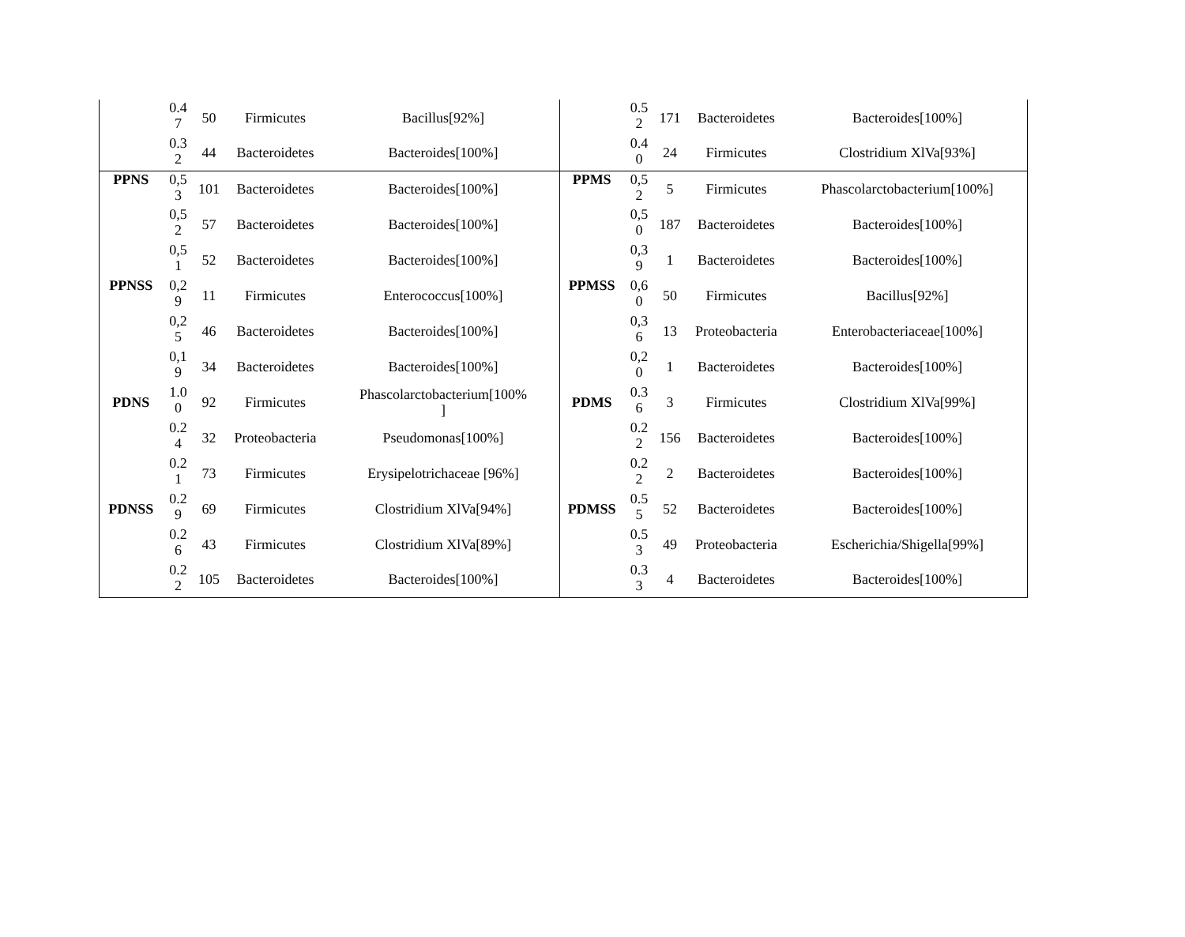| | 0.4 7 | 50 | Firmicutes | Bacillus[92%] | | 0.5 2 | 171 | Bacteroidetes | Bacteroides[100%] |
| | 0.3 2 | 44 | Bacteroidetes | Bacteroides[100%] | | 0.4 0 | 24 | Firmicutes | Clostridium XlVa[93%] |
| PPNS | 0,5 3 | 101 | Bacteroidetes | Bacteroides[100%] | PPMS | 0,5 2 | 5 | Firmicutes | Phascolarctobacterium[100%] |
| | 0,5 2 | 57 | Bacteroidetes | Bacteroides[100%] | | 0,5 0 | 187 | Bacteroidetes | Bacteroides[100%] |
| | 0,5 1 | 52 | Bacteroidetes | Bacteroides[100%] | | 0,3 9 | 1 | Bacteroidetes | Bacteroides[100%] |
| PPNSS | 0,2 9 | 11 | Firmicutes | Enterococcus[100%] | PPMSS | 0,6 0 | 50 | Firmicutes | Bacillus[92%] |
| | 0,2 5 | 46 | Bacteroidetes | Bacteroides[100%] | | 0,3 6 | 13 | Proteobacteria | Enterobacteriaceae[100%] |
| | 0,1 9 | 34 | Bacteroidetes | Bacteroides[100%] | | 0,2 0 | 1 | Bacteroidetes | Bacteroides[100%] |
| PDNS | 1.0 0 | 92 | Firmicutes | Phascolarctobacterium[100% ] | PDMS | 0.3 6 | 3 | Firmicutes | Clostridium XlVa[99%] |
| | 0.2 4 | 32 | Proteobacteria | Pseudomonas[100%] | | 0.2 2 | 156 | Bacteroidetes | Bacteroides[100%] |
| | 0.2 1 | 73 | Firmicutes | Erysipelotrichaceae [96%] | | 0.2 2 | 2 | Bacteroidetes | Bacteroides[100%] |
| PDNSS | 0.2 9 | 69 | Firmicutes | Clostridium XlVa[94%] | PDMSS | 0.5 5 | 52 | Bacteroidetes | Bacteroides[100%] |
| | 0.2 6 | 43 | Firmicutes | Clostridium XlVa[89%] | | 0.5 3 | 49 | Proteobacteria | Escherichia/Shigella[99%] |
| | 0.2 2 | 105 | Bacteroidetes | Bacteroides[100%] | | 0.3 3 | 4 | Bacteroidetes | Bacteroides[100%] |